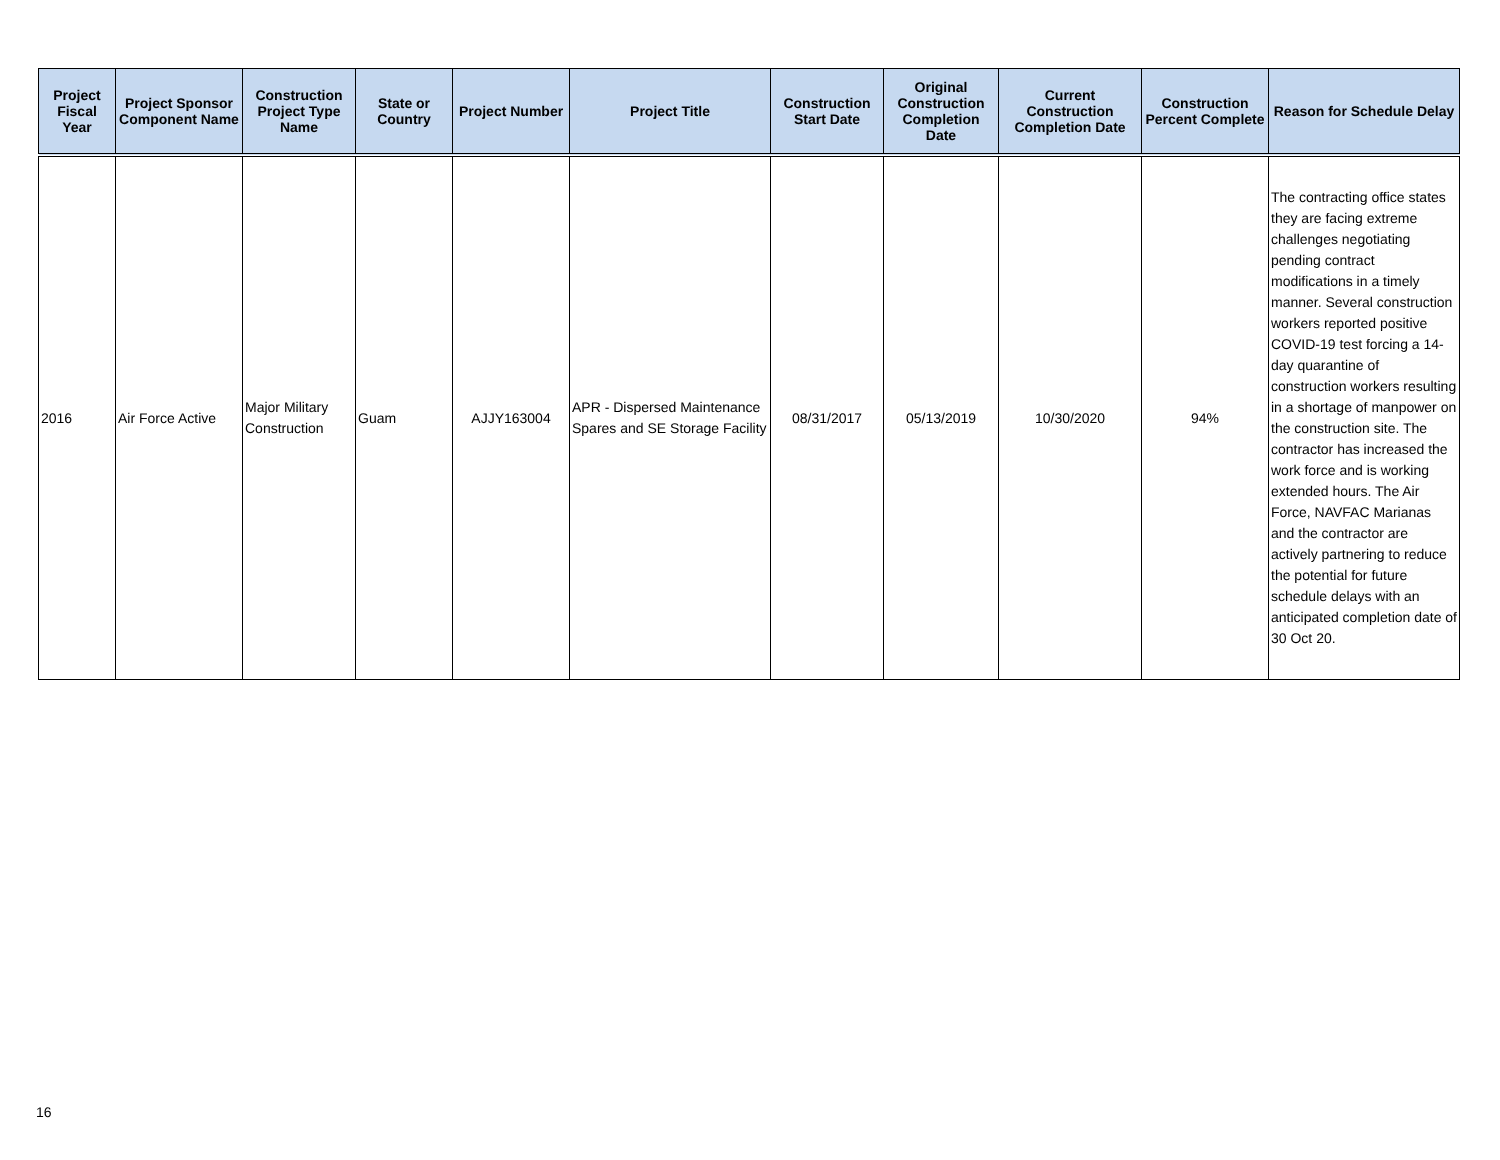| Project Fiscal Year | Project Sponsor Component Name | Construction Project Type Name | State or Country | Project Number | Project Title | Construction Start Date | Original Construction Completion Date | Current Construction Completion Date | Construction Percent Complete | Reason for Schedule Delay |
| --- | --- | --- | --- | --- | --- | --- | --- | --- | --- | --- |
| 2016 | Air Force Active | Major Military Construction | Guam | AJJY163004 | APR - Dispersed Maintenance Spares and SE Storage Facility | 08/31/2017 | 05/13/2019 | 10/30/2020 | 94% | The contracting office states they are facing extreme challenges negotiating pending contract modifications in a timely manner. Several construction workers reported positive COVID-19 test forcing a 14-day quarantine of construction workers resulting in a shortage of manpower on the construction site. The contractor has increased the work force and is working extended hours. The Air Force, NAVFAC Marianas and the contractor are actively partnering to reduce the potential for future schedule delays with an anticipated completion date of 30 Oct 20. |
16